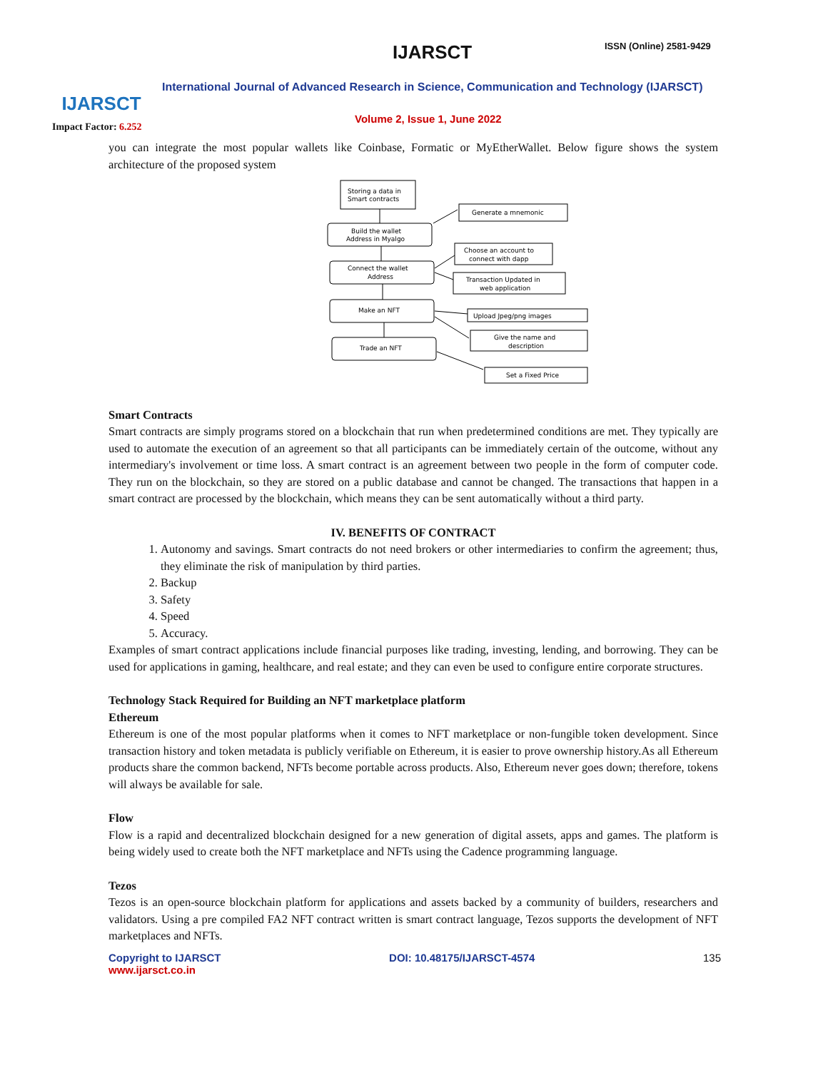IJARSCT
Impact Factor: 6.252
IJARSCT ISSN (Online) 2581-9429
International Journal of Advanced Research in Science, Communication and Technology (IJARSCT)
Volume 2, Issue 1, June 2022
you can integrate the most popular wallets like Coinbase, Formatic or MyEtherWallet. Below figure shows the system architecture of the proposed system
Storing a data in
Smart contracts
Build the wallet
Address in Myalgo
Connect the wallet
Address
Make an NFT
Trade an NFT
Generate a mnemonic
Choose an account to
connect with dapp
Transaction Updated in
web application
Upload Jpeg/png images
Give the name and
description
Set a Fixed Price
Smart Contracts
Smart contracts are simply programs stored on a blockchain that run when predetermined conditions are met. They typically are used to automate the execution of an agreement so that all participants can be immediately certain of the outcome, without any intermediary's involvement or time loss. A smart contract is an agreement between two people in the form of computer code. They run on the blockchain, so they are stored on a public database and cannot be changed. The transactions that happen in a smart contract are processed by the blockchain, which means they can be sent automatically without a third party.
IV. BENEFITS OF CONTRACT
1. Autonomy and savings. Smart contracts do not need brokers or other intermediaries to confirm the agreement; thus, they eliminate the risk of manipulation by third parties.
2. Backup
3. Safety
4. Speed
5. Accuracy.
Examples of smart contract applications include financial purposes like trading, investing, lending, and borrowing. They can be used for applications in gaming, healthcare, and real estate; and they can even be used to configure entire corporate structures.
Technology Stack Required for Building an NFT marketplace platform
Ethereum
Ethereum is one of the most popular platforms when it comes to NFT marketplace or non-fungible token development. Since transaction history and token metadata is publicly verifiable on Ethereum, it is easier to prove ownership history.As all Ethereum products share the common backend, NFTs become portable across products. Also, Ethereum never goes down; therefore, tokens will always be available for sale.
Flow
Flow is a rapid and decentralized blockchain designed for a new generation of digital assets, apps and games. The platform is being widely used to create both the NFT marketplace and NFTs using the Cadence programming language.
Tezos
Tezos is an open-source blockchain platform for applications and assets backed by a community of builders, researchers and validators. Using a pre compiled FA2 NFT contract written is smart contract language, Tezos supports the development of NFT marketplaces and NFTs.
Copyright to IJARSCT
www.ijarsct.co.in
DOI: 10.48175/IJARSCT-4574 135